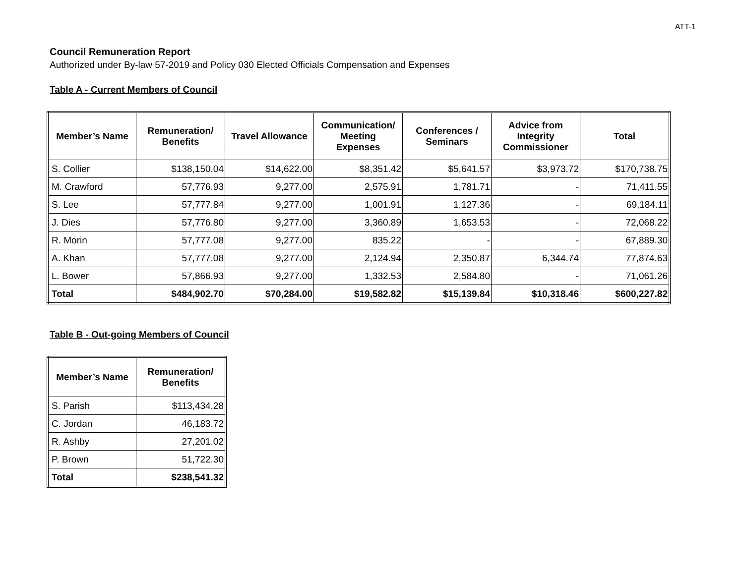ATT-1
Council Remuneration Report
Authorized under By-law 57-2019 and Policy 030 Elected Officials Compensation and Expenses
Table A - Current Members of Council
| Member’s Name | Remuneration/ Benefits | Travel Allowance | Communication/ Meeting Expenses | Conferences / Seminars | Advice from Integrity Commissioner | Total |
| --- | --- | --- | --- | --- | --- | --- |
| S. Collier | $138,150.04 | $14,622.00 | $8,351.42 | $5,641.57 | $3,973.72 | $170,738.75 |
| M. Crawford | 57,776.93 | 9,277.00 | 2,575.91 | 1,781.71 | - | 71,411.55 |
| S. Lee | 57,777.84 | 9,277.00 | 1,001.91 | 1,127.36 | - | 69,184.11 |
| J. Dies | 57,776.80 | 9,277.00 | 3,360.89 | 1,653.53 | - | 72,068.22 |
| R. Morin | 57,777.08 | 9,277.00 | 835.22 | - | - | 67,889.30 |
| A. Khan | 57,777.08 | 9,277.00 | 2,124.94 | 2,350.87 | 6,344.74 | 77,874.63 |
| L. Bower | 57,866.93 | 9,277.00 | 1,332.53 | 2,584.80 | - | 71,061.26 |
| Total | $484,902.70 | $70,284.00 | $19,582.82 | $15,139.84 | $10,318.46 | $600,227.82 |
Table B - Out-going Members of Council
| Member’s Name | Remuneration/ Benefits |
| --- | --- |
| S. Parish | $113,434.28 |
| C. Jordan | 46,183.72 |
| R. Ashby | 27,201.02 |
| P. Brown | 51,722.30 |
| Total | $238,541.32 |